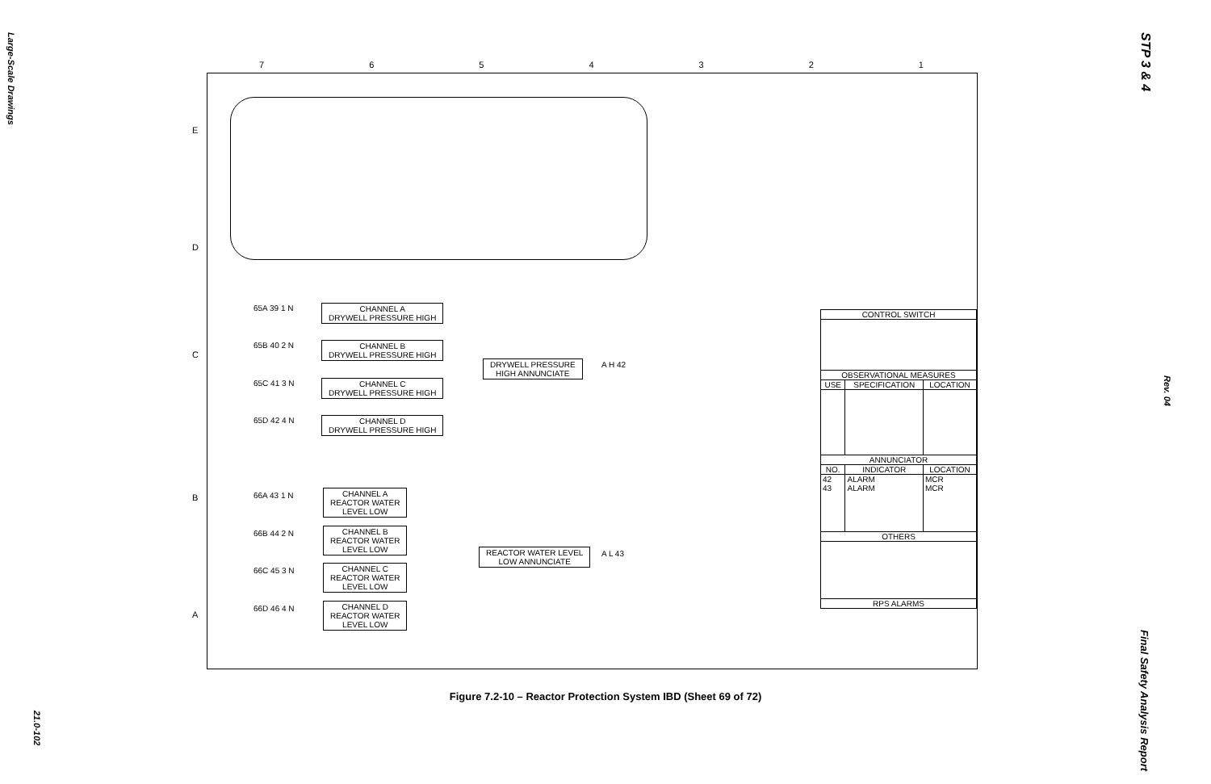Large-Scale Drawings
STP 3 & 4
Rev. 04
Final Safety Analysis Report
21.0-102
7 6 5 4 3 2 1
E
D
C
B
A
65A 39 1 N
CHANNEL A
DRYWELL PRESSURE HIGH
65B 40 2 N
CHANNEL B
DRYWELL PRESSURE HIGH
65C 41 3 N
CHANNEL C
DRYWELL PRESSURE HIGH
65D 42 4 N
CHANNEL D
DRYWELL PRESSURE HIGH
DRYWELL PRESSURE
HIGH ANNUNCIATE
A H 42
66A 43 1 N
CHANNEL A
REACTOR WATER
LEVEL LOW
66B 44 2 N
CHANNEL B
REACTOR WATER
LEVEL LOW
66C 45 3 N
CHANNEL C
REACTOR WATER
LEVEL LOW
66D 46 4 N
CHANNEL D
REACTOR WATER
LEVEL LOW
REACTOR WATER LEVEL
LOW ANNUNCIATE
A L 43
| CONTROL SWITCH | | |
| --- | --- | --- |
| OBSERVATIONAL MEASURES | | |
| USE | SPECIFICATION | LOCATION |
| ANNUNCIATOR | | |
| NO. | INDICATOR | LOCATION |
| 42 43 | ALARM ALARM | MCR MCR |
| OTHERS | | |
| RPS ALARMS | | |
Figure 7.2-10 – Reactor Protection System IBD (Sheet 69 of 72)